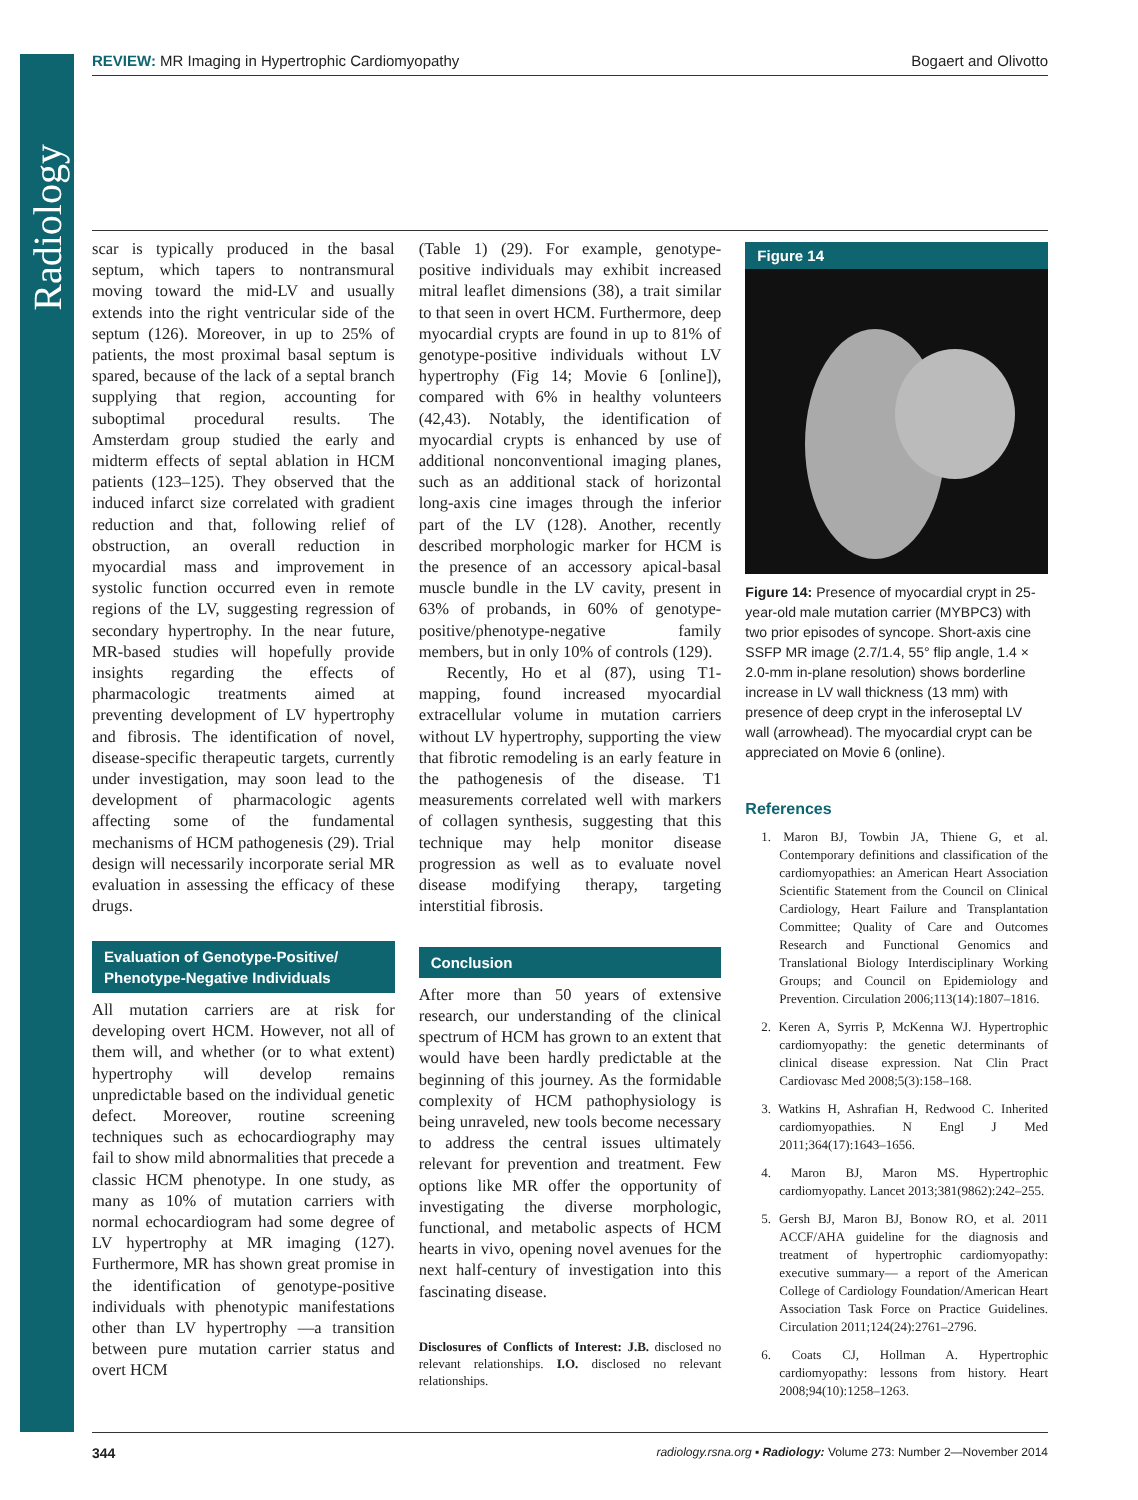Radiology
REVIEW: MR Imaging in Hypertrophic Cardiomyopathy
Bogaert and Olivotto
scar is typically produced in the basal septum, which tapers to nontransmural moving toward the mid-LV and usually extends into the right ventricular side of the septum (126). Moreover, in up to 25% of patients, the most proximal basal septum is spared, because of the lack of a septal branch supplying that region, accounting for suboptimal procedural results. The Amsterdam group studied the early and midterm effects of septal ablation in HCM patients (123–125). They observed that the induced infarct size correlated with gradient reduction and that, following relief of obstruction, an overall reduction in myocardial mass and improvement in systolic function occurred even in remote regions of the LV, suggesting regression of secondary hypertrophy. In the near future, MR-based studies will hopefully provide insights regarding the effects of pharmacologic treatments aimed at preventing development of LV hypertrophy and fibrosis. The identification of novel, disease-specific therapeutic targets, currently under investigation, may soon lead to the development of pharmacologic agents affecting some of the fundamental mechanisms of HCM pathogenesis (29). Trial design will necessarily incorporate serial MR evaluation in assessing the efficacy of these drugs.
Evaluation of Genotype-Positive/
Phenotype-Negative Individuals
All mutation carriers are at risk for developing overt HCM. However, not all of them will, and whether (or to what extent) hypertrophy will develop remains unpredictable based on the individual genetic defect. Moreover, routine screening techniques such as echocardiography may fail to show mild abnormalities that precede a classic HCM phenotype. In one study, as many as 10% of mutation carriers with normal echocardiogram had some degree of LV hypertrophy at MR imaging (127). Furthermore, MR has shown great promise in the identification of genotype-positive individuals with phenotypic manifestations other than LV hypertrophy —a transition between pure mutation carrier status and overt HCM
(Table 1) (29). For example, genotype-positive individuals may exhibit increased mitral leaflet dimensions (38), a trait similar to that seen in overt HCM. Furthermore, deep myocardial crypts are found in up to 81% of genotype-positive individuals without LV hypertrophy (Fig 14; Movie 6 [online]), compared with 6% in healthy volunteers (42,43). Notably, the identification of myocardial crypts is enhanced by use of additional nonconventional imaging planes, such as an additional stack of horizontal long-axis cine images through the inferior part of the LV (128). Another, recently described morphologic marker for HCM is the presence of an accessory apical-basal muscle bundle in the LV cavity, present in 63% of probands, in 60% of genotype-positive/phenotype-negative family members, but in only 10% of controls (129).
Recently, Ho et al (87), using T1-mapping, found increased myocardial extracellular volume in mutation carriers without LV hypertrophy, supporting the view that fibrotic remodeling is an early feature in the pathogenesis of the disease. T1 measurements correlated well with markers of collagen synthesis, suggesting that this technique may help monitor disease progression as well as to evaluate novel disease modifying therapy, targeting interstitial fibrosis.
Conclusion
After more than 50 years of extensive research, our understanding of the clinical spectrum of HCM has grown to an extent that would have been hardly predictable at the beginning of this journey. As the formidable complexity of HCM pathophysiology is being unraveled, new tools become necessary to address the central issues ultimately relevant for prevention and treatment. Few options like MR offer the opportunity of investigating the diverse morphologic, functional, and metabolic aspects of HCM hearts in vivo, opening novel avenues for the next half-century of investigation into this fascinating disease.
Disclosures of Conflicts of Interest: J.B. disclosed no relevant relationships. I.O. disclosed no relevant relationships.
Figure 14
Figure 14: Presence of myocardial crypt in 25-year-old male mutation carrier (MYBPC3) with two prior episodes of syncope. Short-axis cine SSFP MR image (2.7/1.4, 55° flip angle, 1.4 × 2.0-mm in-plane resolution) shows borderline increase in LV wall thickness (13 mm) with presence of deep crypt in the inferoseptal LV wall (arrowhead). The myocardial crypt can be appreciated on Movie 6 (online).
References
1. Maron BJ, Towbin JA, Thiene G, et al. Contemporary definitions and classification of the cardiomyopathies: an American Heart Association Scientific Statement from the Council on Clinical Cardiology, Heart Failure and Transplantation Committee; Quality of Care and Outcomes Research and Functional Genomics and Translational Biology Interdisciplinary Working Groups; and Council on Epidemiology and Prevention. Circulation 2006;113(14):1807–1816.
2. Keren A, Syrris P, McKenna WJ. Hypertrophic cardiomyopathy: the genetic determinants of clinical disease expression. Nat Clin Pract Cardiovasc Med 2008;5(3):158–168.
3. Watkins H, Ashrafian H, Redwood C. Inherited cardiomyopathies. N Engl J Med 2011;364(17):1643–1656.
4. Maron BJ, Maron MS. Hypertrophic cardiomyopathy. Lancet 2013;381(9862):242–255.
5. Gersh BJ, Maron BJ, Bonow RO, et al. 2011 ACCF/AHA guideline for the diagnosis and treatment of hypertrophic cardiomyopathy: executive summary— a report of the American College of Cardiology Foundation/American Heart Association Task Force on Practice Guidelines. Circulation 2011;124(24):2761–2796.
6. Coats CJ, Hollman A. Hypertrophic cardiomyopathy: lessons from history. Heart 2008;94(10):1258–1263.
344 radiology.rsna.org ▪ Radiology: Volume 273: Number 2—November 2014